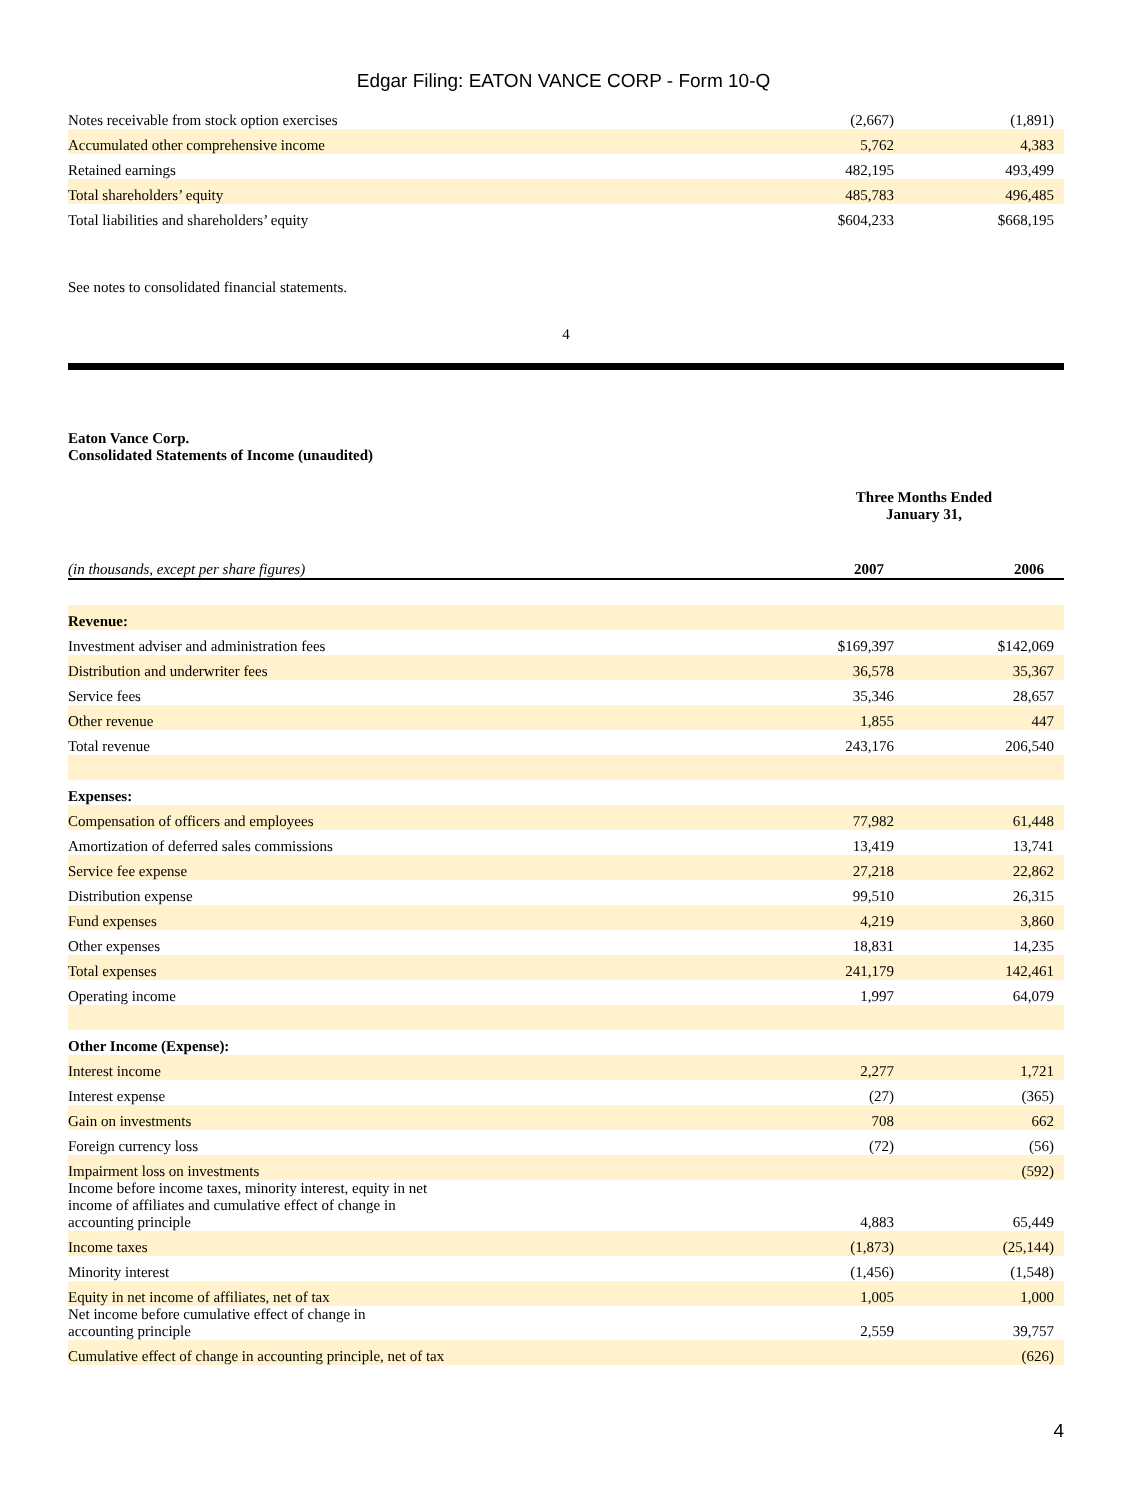Edgar Filing: EATON VANCE CORP - Form 10-Q
| Notes receivable from stock option exercises | (2,667) | | (1,891) |
| Accumulated other comprehensive income | 5,762 | | 4,383 |
| Retained earnings | 482,195 | | 493,499 |
| Total shareholders’ equity | 485,783 | | 496,485 |
| Total liabilities and shareholders’ equity | $604,233 | | $668,195 |
See notes to consolidated financial statements.
4
Eaton Vance Corp.
Consolidated Statements of Income (unaudited)
| | Three Months Ended January 31, | | |
| --- | --- | --- | --- |
| (in thousands, except per share figures) | 2007 | | 2006 |
| Revenue: | | | |
| Investment adviser and administration fees | $169,397 | | $142,069 |
| Distribution and underwriter fees | 36,578 | | 35,367 |
| Service fees | 35,346 | | 28,657 |
| Other revenue | 1,855 | | 447 |
| Total revenue | 243,176 | | 206,540 |
| Expenses: | | | |
| Compensation of officers and employees | 77,982 | | 61,448 |
| Amortization of deferred sales commissions | 13,419 | | 13,741 |
| Service fee expense | 27,218 | | 22,862 |
| Distribution expense | 99,510 | | 26,315 |
| Fund expenses | 4,219 | | 3,860 |
| Other expenses | 18,831 | | 14,235 |
| Total expenses | 241,179 | | 142,461 |
| Operating income | 1,997 | | 64,079 |
| Other Income (Expense): | | | |
| Interest income | 2,277 | | 1,721 |
| Interest expense | (27) | | (365) |
| Gain on investments | 708 | | 662 |
| Foreign currency loss | (72) | | (56) |
| Impairment loss on investments | | | (592) |
| Income before income taxes, minority interest, equity in net income of affiliates and cumulative effect of change in accounting principle | 4,883 | | 65,449 |
| Income taxes | (1,873) | | (25,144) |
| Minority interest | (1,456) | | (1,548) |
| Equity in net income of affiliates, net of tax | 1,005 | | 1,000 |
| Net income before cumulative effect of change in accounting principle | 2,559 | | 39,757 |
| Cumulative effect of change in accounting principle, net of tax | | | (626) |
4